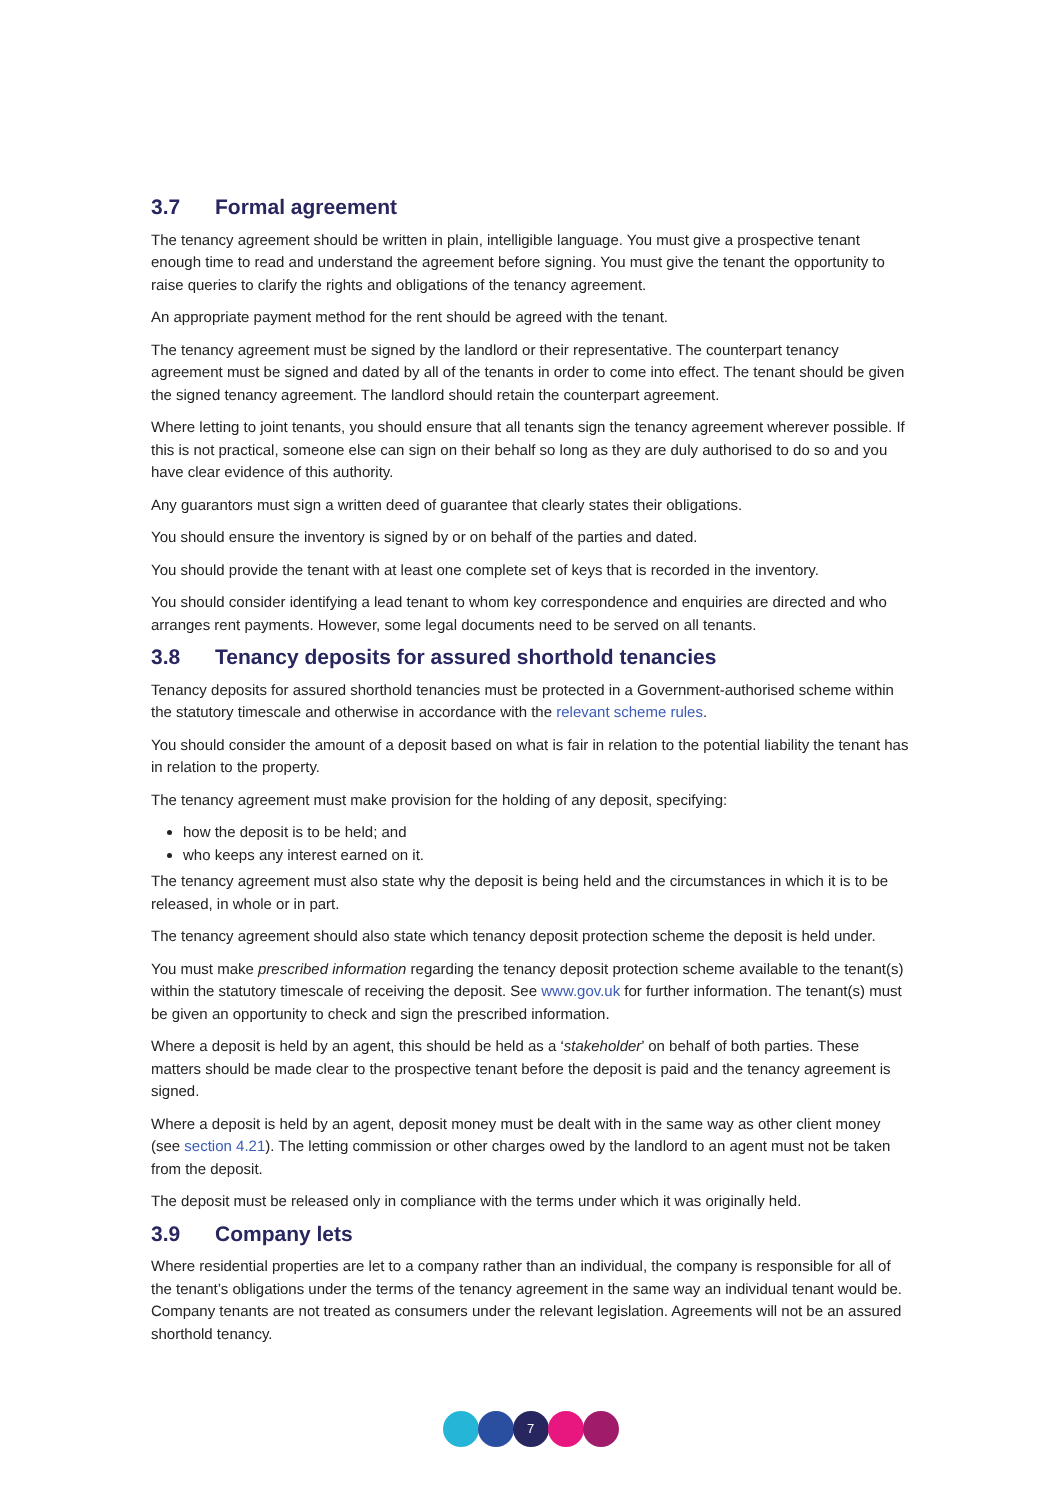3.7 Formal agreement
The tenancy agreement should be written in plain, intelligible language. You must give a prospective tenant enough time to read and understand the agreement before signing. You must give the tenant the opportunity to raise queries to clarify the rights and obligations of the tenancy agreement.
An appropriate payment method for the rent should be agreed with the tenant.
The tenancy agreement must be signed by the landlord or their representative. The counterpart tenancy agreement must be signed and dated by all of the tenants in order to come into effect. The tenant should be given the signed tenancy agreement. The landlord should retain the counterpart agreement.
Where letting to joint tenants, you should ensure that all tenants sign the tenancy agreement wherever possible. If this is not practical, someone else can sign on their behalf so long as they are duly authorised to do so and you have clear evidence of this authority.
Any guarantors must sign a written deed of guarantee that clearly states their obligations.
You should ensure the inventory is signed by or on behalf of the parties and dated.
You should provide the tenant with at least one complete set of keys that is recorded in the inventory.
You should consider identifying a lead tenant to whom key correspondence and enquiries are directed and who arranges rent payments. However, some legal documents need to be served on all tenants.
3.8 Tenancy deposits for assured shorthold tenancies
Tenancy deposits for assured shorthold tenancies must be protected in a Government-authorised scheme within the statutory timescale and otherwise in accordance with the relevant scheme rules.
You should consider the amount of a deposit based on what is fair in relation to the potential liability the tenant has in relation to the property.
The tenancy agreement must make provision for the holding of any deposit, specifying:
how the deposit is to be held; and
who keeps any interest earned on it.
The tenancy agreement must also state why the deposit is being held and the circumstances in which it is to be released, in whole or in part.
The tenancy agreement should also state which tenancy deposit protection scheme the deposit is held under.
You must make prescribed information regarding the tenancy deposit protection scheme available to the tenant(s) within the statutory timescale of receiving the deposit. See www.gov.uk for further information. The tenant(s) must be given an opportunity to check and sign the prescribed information.
Where a deposit is held by an agent, this should be held as a ‘stakeholder’ on behalf of both parties. These matters should be made clear to the prospective tenant before the deposit is paid and the tenancy agreement is signed.
Where a deposit is held by an agent, deposit money must be dealt with in the same way as other client money (see section 4.21). The letting commission or other charges owed by the landlord to an agent must not be taken from the deposit.
The deposit must be released only in compliance with the terms under which it was originally held.
3.9 Company lets
Where residential properties are let to a company rather than an individual, the company is responsible for all of the tenant’s obligations under the terms of the tenancy agreement in the same way an individual tenant would be. Company tenants are not treated as consumers under the relevant legislation. Agreements will not be an assured shorthold tenancy.
7